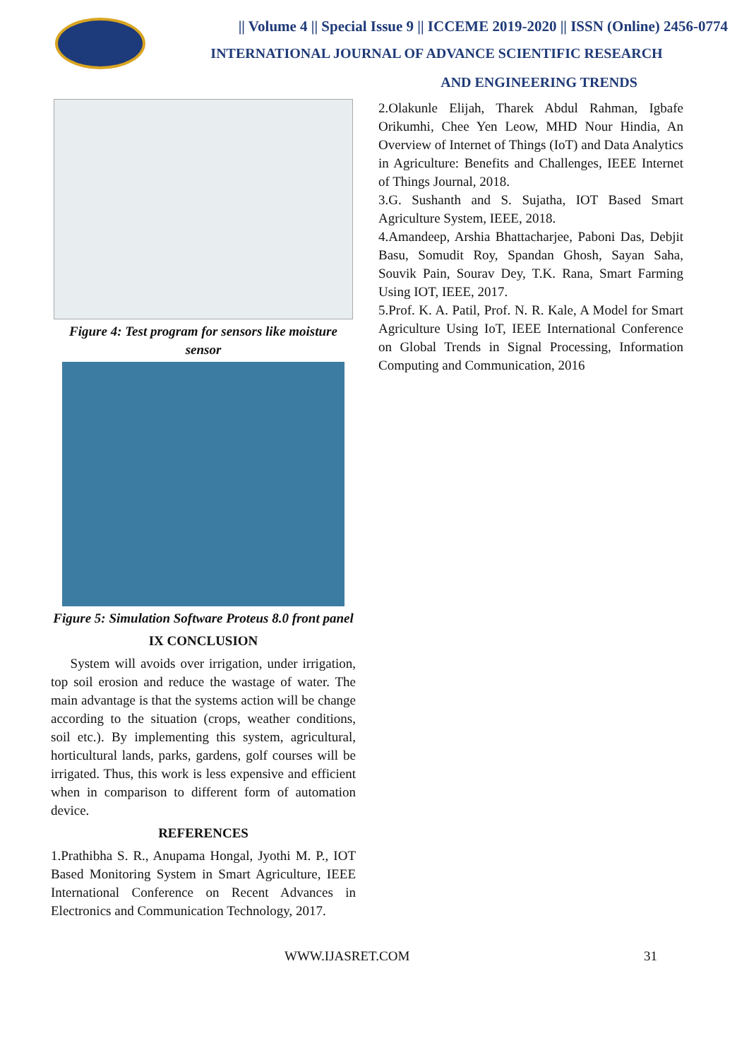|| Volume 4 || Special Issue 9 || ICCEME 2019-2020 || ISSN (Online) 2456-0774
INTERNATIONAL JOURNAL OF ADVANCE SCIENTIFIC RESEARCH
AND ENGINEERING TRENDS
Figure 4: Test program for sensors like moisture sensor
Figure 5: Simulation Software Proteus 8.0 front panel
IX CONCLUSION
System will avoids over irrigation, under irrigation, top soil erosion and reduce the wastage of water. The main advantage is that the systems action will be change according to the situation (crops, weather conditions, soil etc.). By implementing this system, agricultural, horticultural lands, parks, gardens, golf courses will be irrigated. Thus, this work is less expensive and efficient when in comparison to different form of automation device.
REFERENCES
1.Prathibha S. R., Anupama Hongal, Jyothi M. P., IOT Based Monitoring System in Smart Agriculture, IEEE International Conference on Recent Advances in Electronics and Communication Technology, 2017.
2.Olakunle Elijah, Tharek Abdul Rahman, Igbafe Orikumhi, Chee Yen Leow, MHD Nour Hindia, An Overview of Internet of Things (IoT) and Data Analytics in Agriculture: Benefits and Challenges, IEEE Internet of Things Journal, 2018.
3.G. Sushanth and S. Sujatha, IOT Based Smart Agriculture System, IEEE, 2018.
4.Amandeep, Arshia Bhattacharjee, Paboni Das, Debjit Basu, Somudit Roy, Spandan Ghosh, Sayan Saha, Souvik Pain, Sourav Dey, T.K. Rana, Smart Farming Using IOT, IEEE, 2017.
5.Prof. K. A. Patil, Prof. N. R. Kale, A Model for Smart Agriculture Using IoT, IEEE International Conference on Global Trends in Signal Processing, Information Computing and Communication, 2016
WWW.IJASRET.COM 31